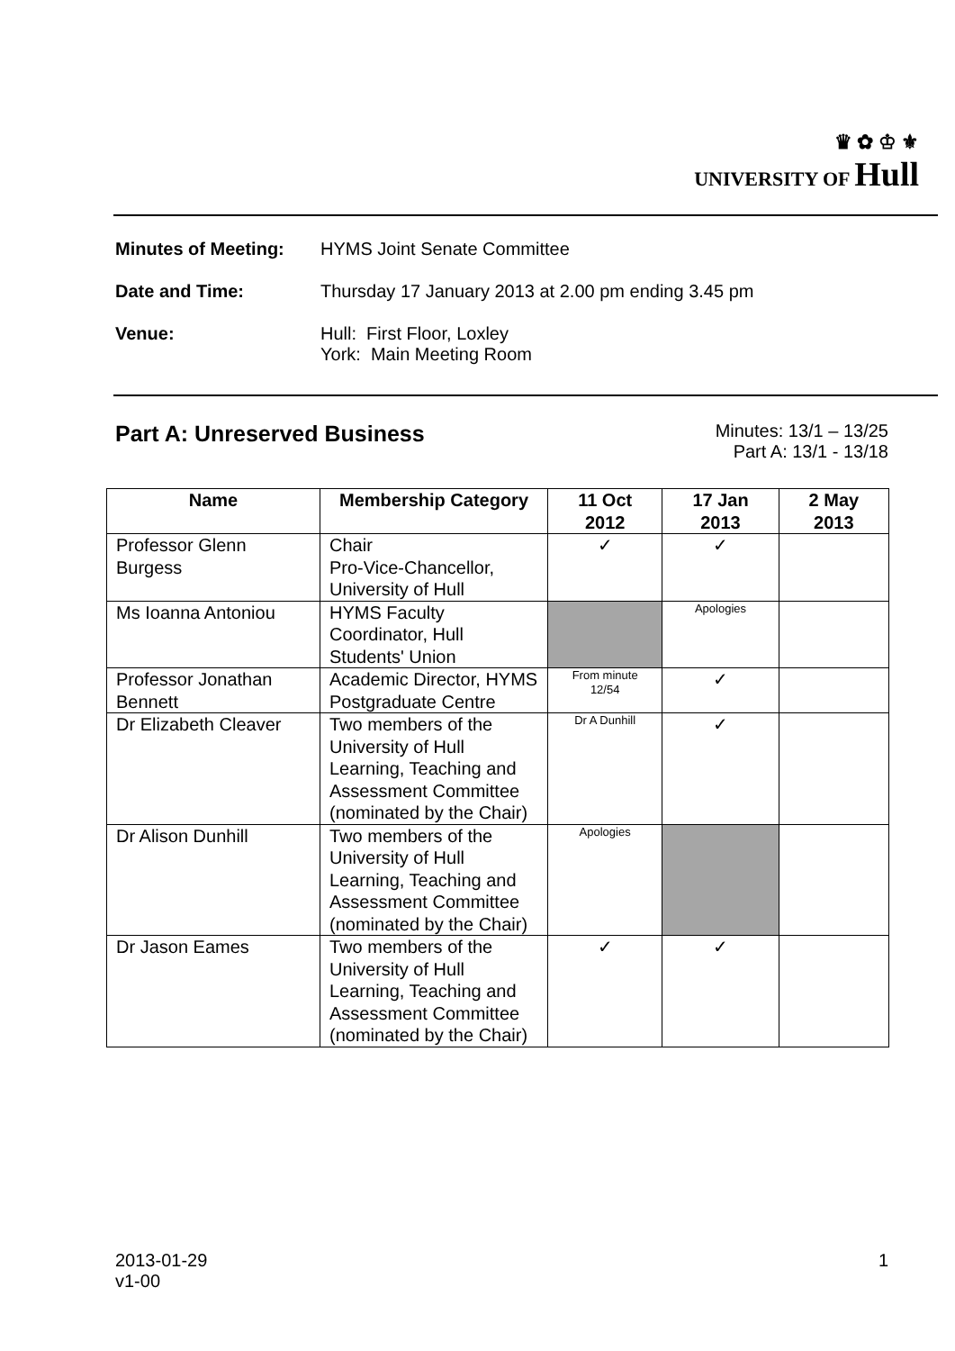♛ ✿ ♔ ⚜
UNIVERSITY OF Hull
Minutes of Meeting: HYMS Joint Senate Committee
Date and Time: Thursday 17 January 2013 at 2.00 pm ending 3.45 pm
Venue: Hull: First Floor, Loxley
York: Main Meeting Room
Part A: Unreserved Business
Minutes: 13/1 – 13/25
Part A: 13/1 - 13/18
| Name | Membership Category | 11 Oct 2012 | 17 Jan 2013 | 2 May 2013 |
| --- | --- | --- | --- | --- |
| Professor Glenn Burgess | Chair Pro-Vice-Chancellor, University of Hull | ✓ | ✓ | |
| Ms Ioanna Antoniou | HYMS Faculty Coordinator, Hull Students' Union | | Apologies | |
| Professor Jonathan Bennett | Academic Director, HYMS Postgraduate Centre | From minute 12/54 | ✓ | |
| Dr Elizabeth Cleaver | Two members of the University of Hull Learning, Teaching and Assessment Committee (nominated by the Chair) | Dr A Dunhill | ✓ | |
| Dr Alison Dunhill | Two members of the University of Hull Learning, Teaching and Assessment Committee (nominated by the Chair) | Apologies | | |
| Dr Jason Eames | Two members of the University of Hull Learning, Teaching and Assessment Committee (nominated by the Chair) | ✓ | ✓ | |
2013-01-29
v1-00
1